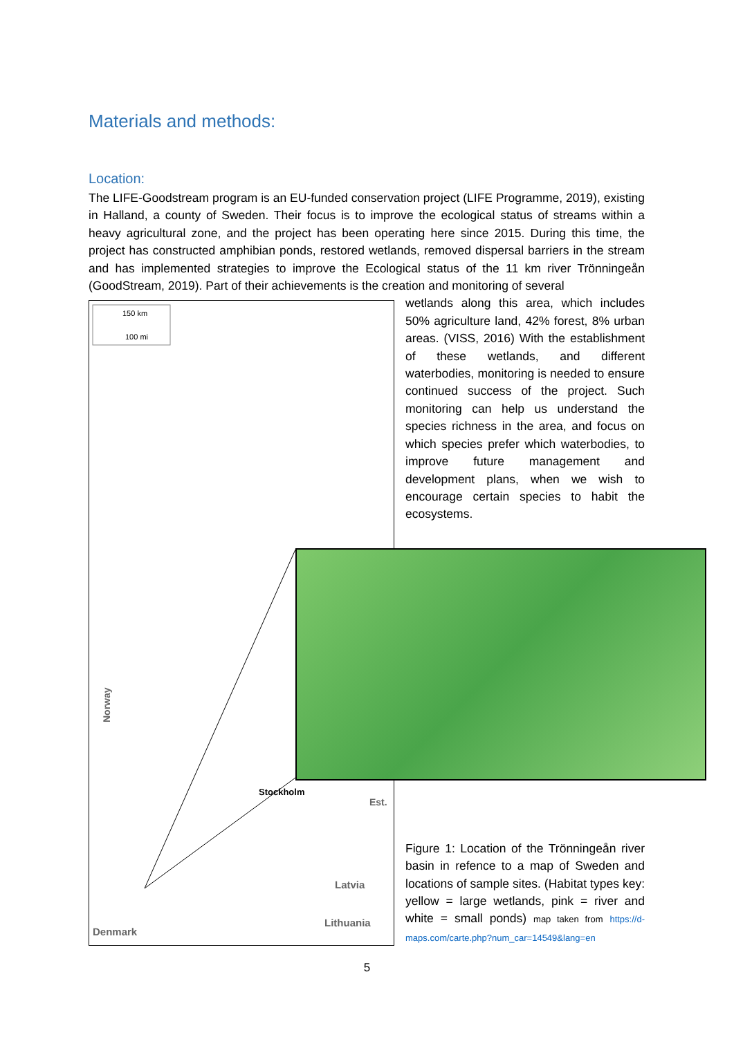Materials and methods:
Location:
The LIFE-Goodstream program is an EU-funded conservation project (LIFE Programme, 2019), existing in Halland, a county of Sweden. Their focus is to improve the ecological status of streams within a heavy agricultural zone, and the project has been operating here since 2015. During this time, the project has constructed amphibian ponds, restored wetlands, removed dispersal barriers in the stream and has implemented strategies to improve the Ecological status of the 11 km river Trönningeån (GoodStream, 2019). Part of their achievements is the creation and monitoring of several
150 km
100 mi
Norway
Stockholm
Latvia
Lithuania
Denmark
Est.
wetlands along this area, which includes 50% agriculture land, 42% forest, 8% urban areas. (VISS, 2016) With the establishment of these wetlands, and different waterbodies, monitoring is needed to ensure continued success of the project. Such monitoring can help us understand the species richness in the area, and focus on which species prefer which waterbodies, to improve future management and development plans, when we wish to encourage certain species to habit the ecosystems.
Figure 1: Location of the Trönningeån river basin in refence to a map of Sweden and locations of sample sites. (Habitat types key: yellow = large wetlands, pink = river and white = small ponds) map taken from https://d-maps.com/carte.php?num_car=14549&lang=en
5